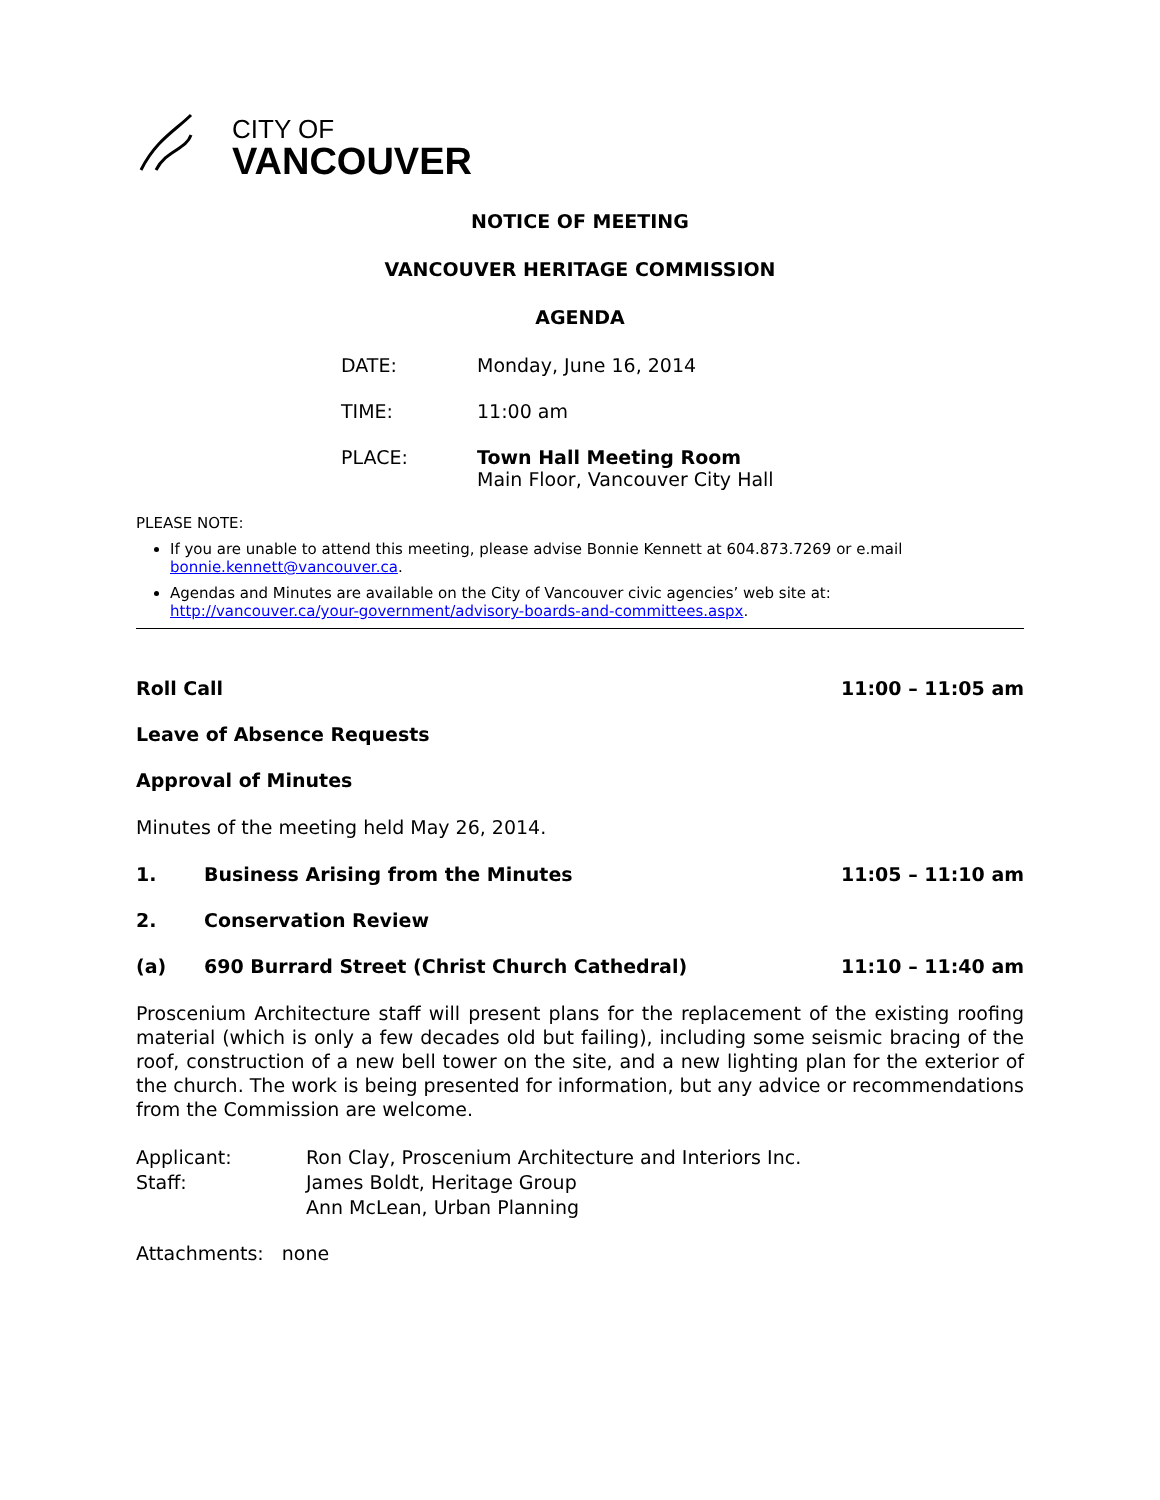CITY OF
VANCOUVER
NOTICE OF MEETING
VANCOUVER HERITAGE COMMISSION
AGENDA
DATE: Monday, June 16, 2014
TIME: 11:00 am
PLACE: Town Hall Meeting Room
Main Floor, Vancouver City Hall
PLEASE NOTE:
If you are unable to attend this meeting, please advise Bonnie Kennett at 604.873.7269 or e.mail bonnie.kennett@vancouver.ca.
Agendas and Minutes are available on the City of Vancouver civic agencies’ web site at: http://vancouver.ca/your-government/advisory-boards-and-committees.aspx.
Roll Call 11:00 – 11:05 am
Leave of Absence Requests
Approval of Minutes
Minutes of the meeting held May 26, 2014.
1. Business Arising from the Minutes 11:05 – 11:10 am
2. Conservation Review
(a) 690 Burrard Street (Christ Church Cathedral) 11:10 – 11:40 am
Proscenium Architecture staff will present plans for the replacement of the existing roofing material (which is only a few decades old but failing), including some seismic bracing of the roof, construction of a new bell tower on the site, and a new lighting plan for the exterior of the church. The work is being presented for information, but any advice or recommendations from the Commission are welcome.
Applicant: Ron Clay, Proscenium Architecture and Interiors Inc.
Staff: James Boldt, Heritage Group
Ann McLean, Urban Planning
Attachments: none